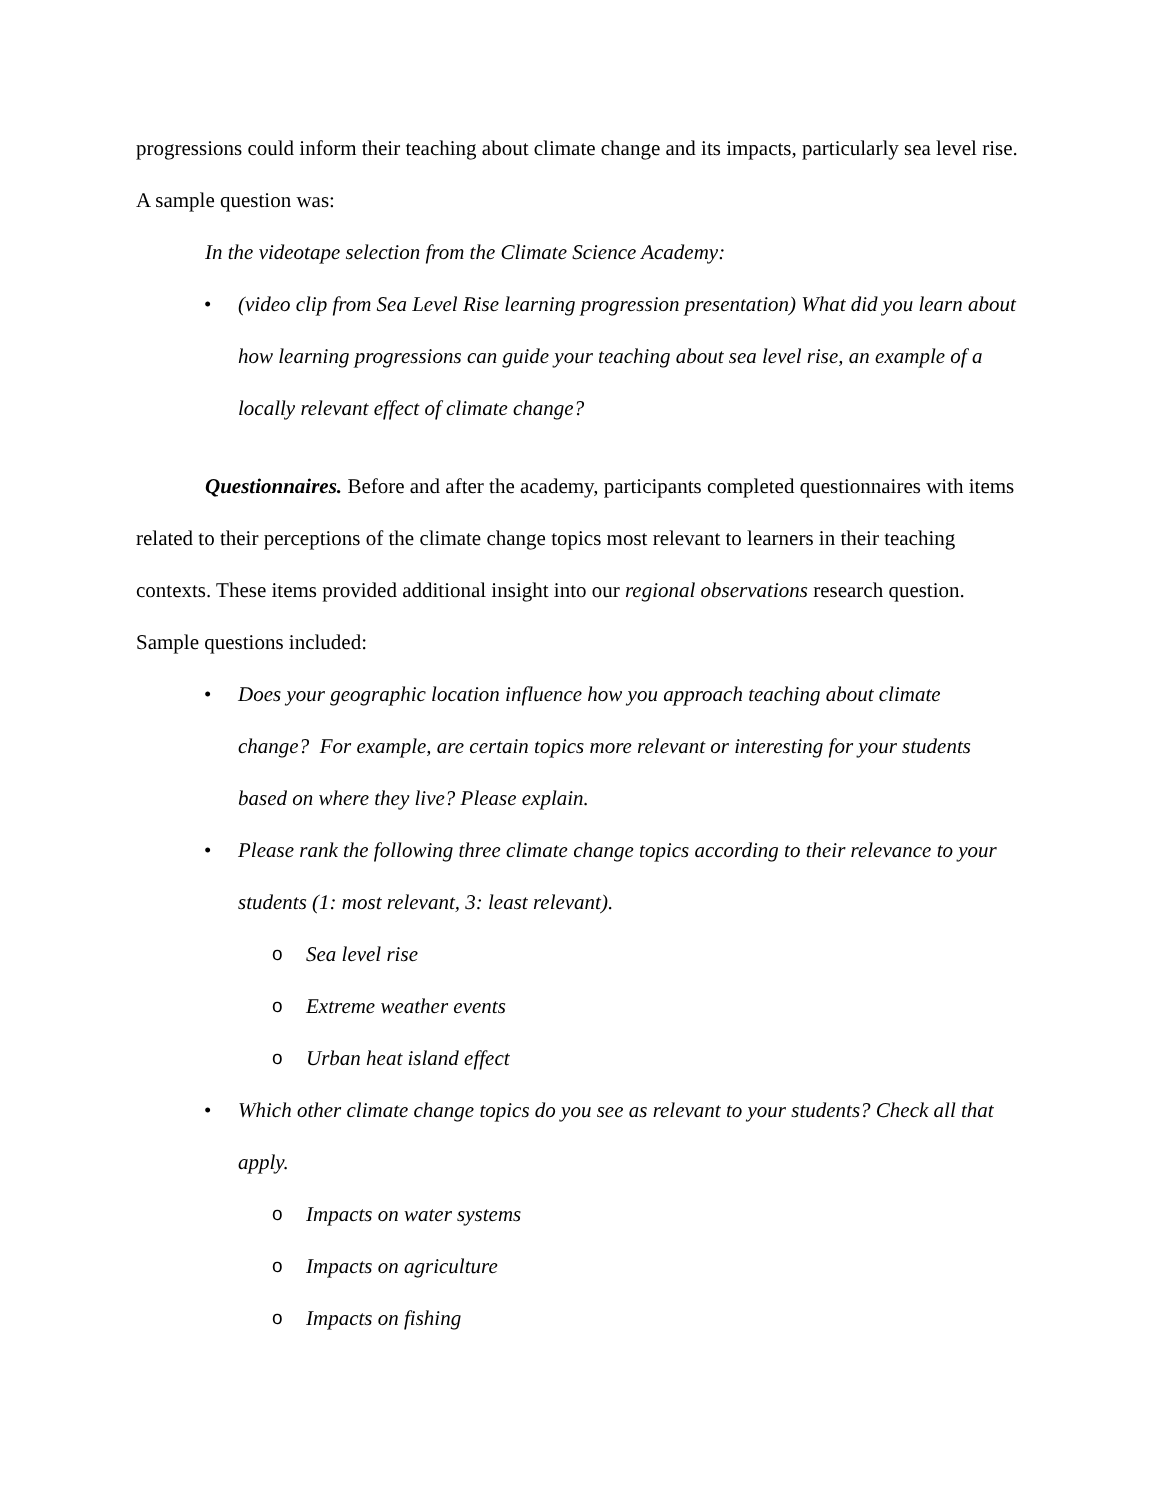progressions could inform their teaching about climate change and its impacts, particularly sea level rise. A sample question was:
In the videotape selection from the Climate Science Academy:
• (video clip from Sea Level Rise learning progression presentation) What did you learn about how learning progressions can guide your teaching about sea level rise, an example of a locally relevant effect of climate change?
Questionnaires. Before and after the academy, participants completed questionnaires with items related to their perceptions of the climate change topics most relevant to learners in their teaching contexts. These items provided additional insight into our regional observations research question. Sample questions included:
• Does your geographic location influence how you approach teaching about climate change? For example, are certain topics more relevant or interesting for your students based on where they live? Please explain.
• Please rank the following three climate change topics according to their relevance to your students (1: most relevant, 3: least relevant).
o Sea level rise
o Extreme weather events
o Urban heat island effect
• Which other climate change topics do you see as relevant to your students? Check all that apply.
o Impacts on water systems
o Impacts on agriculture
o Impacts on fishing